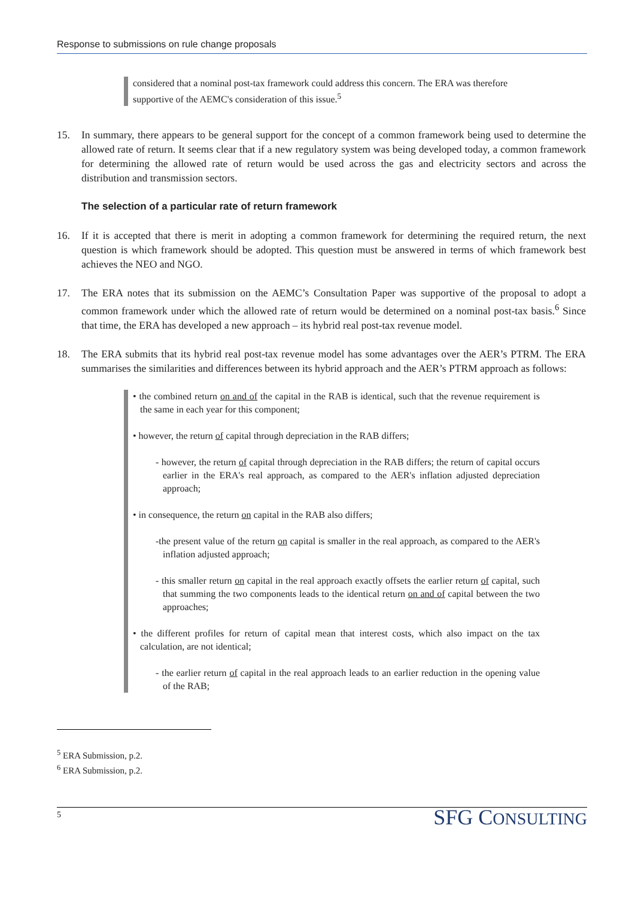Response to submissions on rule change proposals
considered that a nominal post-tax framework could address this concern. The ERA was therefore supportive of the AEMC's consideration of this issue.<sup>5</sup>
15. In summary, there appears to be general support for the concept of a common framework being used to determine the allowed rate of return. It seems clear that if a new regulatory system was being developed today, a common framework for determining the allowed rate of return would be used across the gas and electricity sectors and across the distribution and transmission sectors.
The selection of a particular rate of return framework
16. If it is accepted that there is merit in adopting a common framework for determining the required return, the next question is which framework should be adopted. This question must be answered in terms of which framework best achieves the NEO and NGO.
17. The ERA notes that its submission on the AEMC’s Consultation Paper was supportive of the proposal to adopt a common framework under which the allowed rate of return would be determined on a nominal post-tax basis.<sup>6</sup> Since that time, the ERA has developed a new approach – its hybrid real post-tax revenue model.
18. The ERA submits that its hybrid real post-tax revenue model has some advantages over the AER’s PTRM. The ERA summarises the similarities and differences between its hybrid approach and the AER’s PTRM approach as follows:
• the combined return on and of the capital in the RAB is identical, such that the revenue requirement is the same in each year for this component;
• however, the return of capital through depreciation in the RAB differs;
- however, the return of capital through depreciation in the RAB differs; the return of capital occurs earlier in the ERA's real approach, as compared to the AER's inflation adjusted depreciation approach;
• in consequence, the return on capital in the RAB also differs;
-the present value of the return on capital is smaller in the real approach, as compared to the AER's inflation adjusted approach;
- this smaller return on capital in the real approach exactly offsets the earlier return of capital, such that summing the two components leads to the identical return on and of capital between the two approaches;
• the different profiles for return of capital mean that interest costs, which also impact on the tax calculation, are not identical;
- the earlier return of capital in the real approach leads to an earlier reduction in the opening value of the RAB;
<sup>5</sup> ERA Submission, p.2.
<sup>6</sup> ERA Submission, p.2.
5 SFG CONSULTING